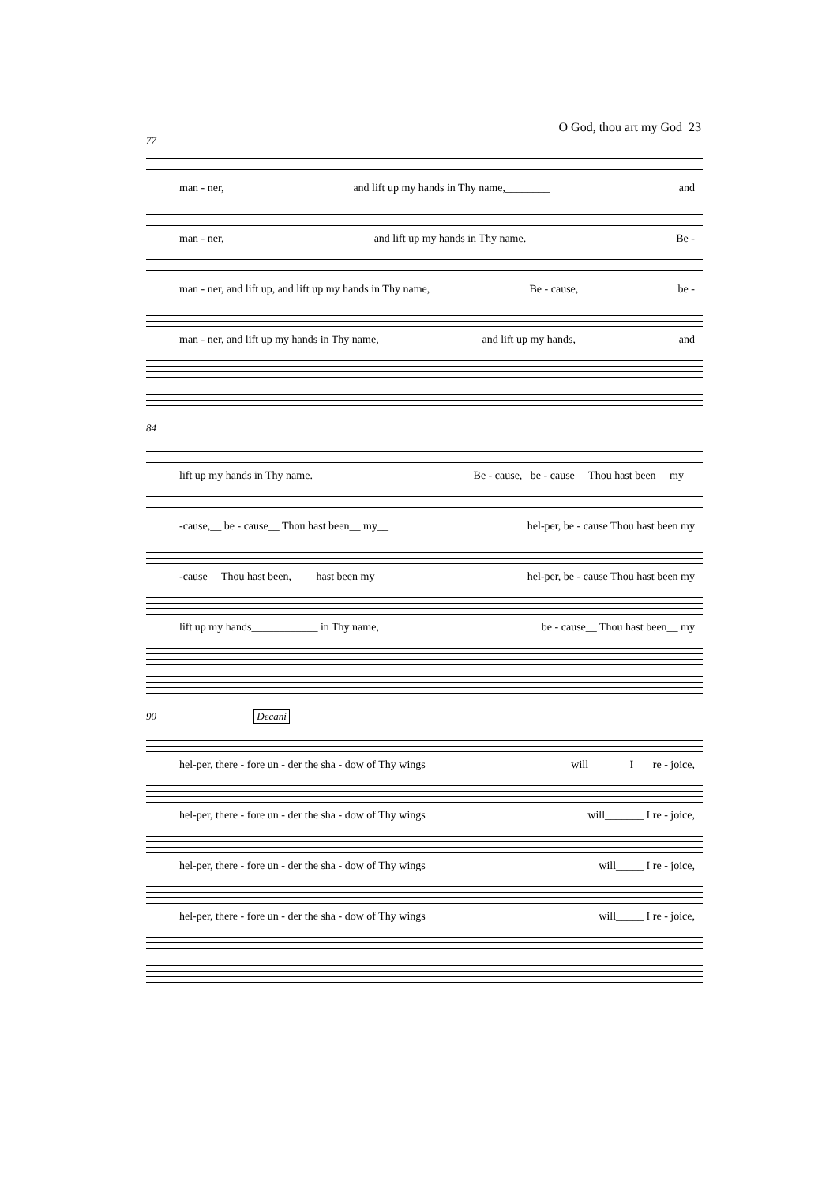O God, thou art my God 23
77
man - ner, and lift up my hands in Thy name,________ and
man - ner, and lift up my hands in Thy name. Be -
man - ner, and lift up, and lift up my hands in Thy name, Be - cause, be -
man - ner, and lift up my hands in Thy name, and lift up my hands, and
84
lift up my hands in Thy name. Be - cause,_ be - cause__ Thou hast been__ my__
-cause,__ be - cause__ Thou hast been__ my__ hel-per, be - cause Thou hast been my
-cause__ Thou hast been,____ hast been my__ hel-per, be - cause Thou hast been my
lift up my hands____________ in Thy name, be - cause__ Thou hast been__ my
90 Decani
hel-per, there - fore un - der the sha - dow of Thy wings will_______ I___ re - joice,
hel-per, there - fore un - der the sha - dow of Thy wings will_______ I re - joice,
hel-per, there - fore un - der the sha - dow of Thy wings will_____ I re - joice,
hel-per, there - fore un - der the sha - dow of Thy wings will_____ I re - joice,